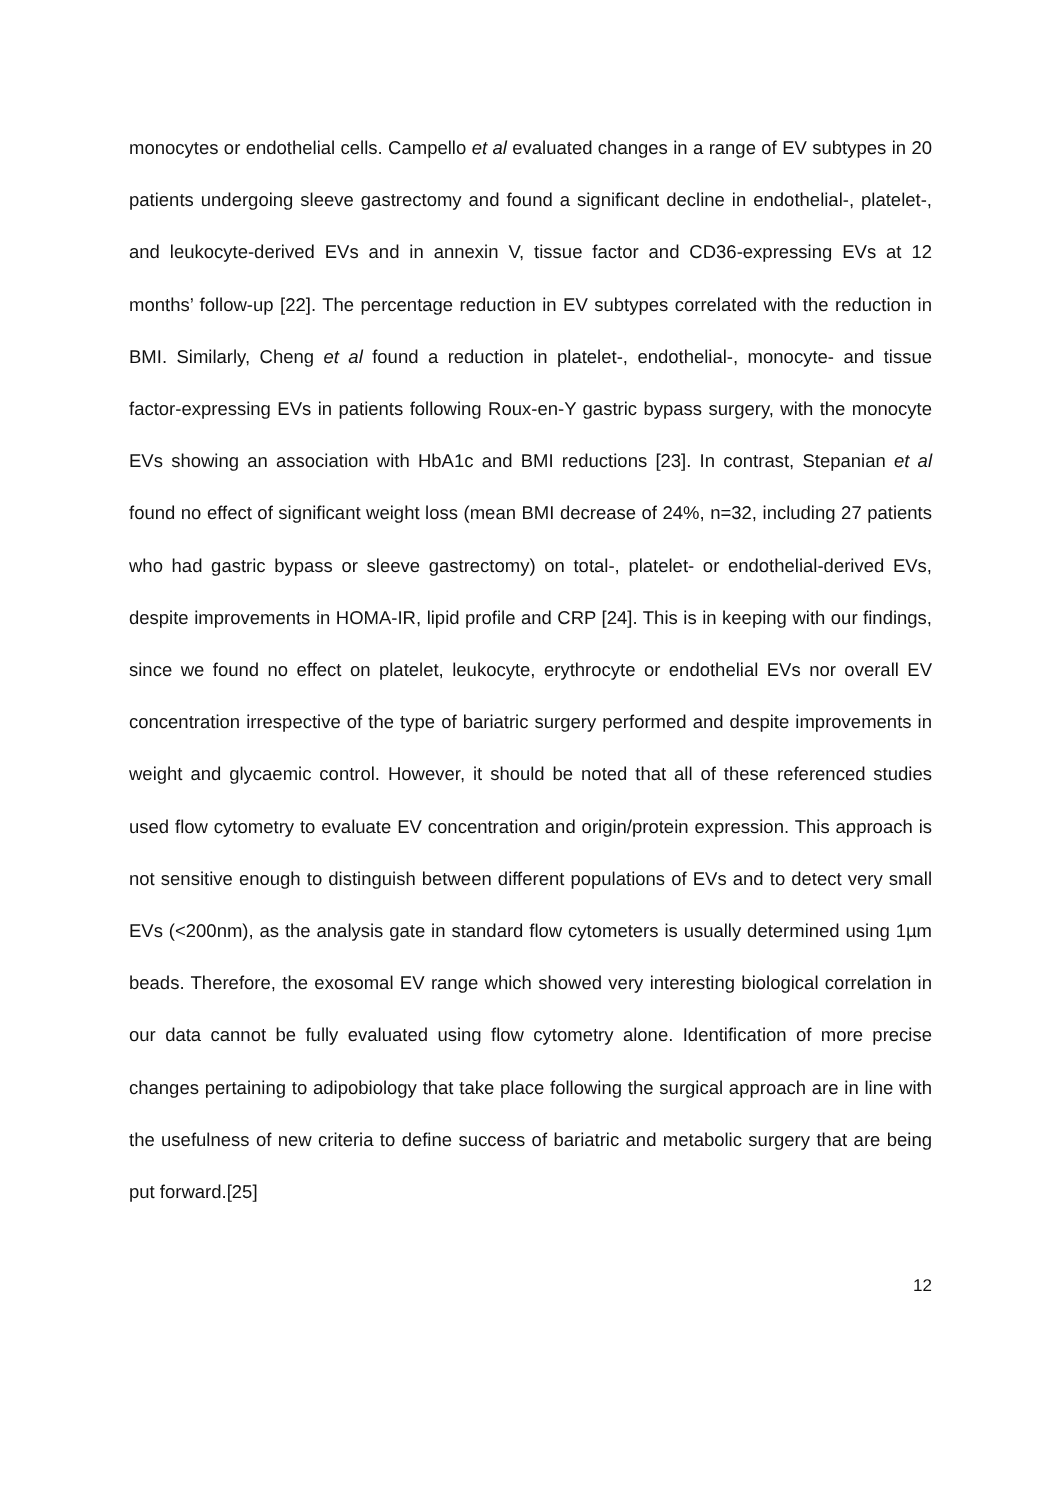monocytes or endothelial cells. Campello et al evaluated changes in a range of EV subtypes in 20 patients undergoing sleeve gastrectomy and found a significant decline in endothelial-, platelet-, and leukocyte-derived EVs and in annexin V, tissue factor and CD36-expressing EVs at 12 months’ follow-up [22]. The percentage reduction in EV subtypes correlated with the reduction in BMI. Similarly, Cheng et al found a reduction in platelet-, endothelial-, monocyte- and tissue factor-expressing EVs in patients following Roux-en-Y gastric bypass surgery, with the monocyte EVs showing an association with HbA1c and BMI reductions [23]. In contrast, Stepanian et al found no effect of significant weight loss (mean BMI decrease of 24%, n=32, including 27 patients who had gastric bypass or sleeve gastrectomy) on total-, platelet- or endothelial-derived EVs, despite improvements in HOMA-IR, lipid profile and CRP [24]. This is in keeping with our findings, since we found no effect on platelet, leukocyte, erythrocyte or endothelial EVs nor overall EV concentration irrespective of the type of bariatric surgery performed and despite improvements in weight and glycaemic control. However, it should be noted that all of these referenced studies used flow cytometry to evaluate EV concentration and origin/protein expression. This approach is not sensitive enough to distinguish between different populations of EVs and to detect very small EVs (<200nm), as the analysis gate in standard flow cytometers is usually determined using 1µm beads. Therefore, the exosomal EV range which showed very interesting biological correlation in our data cannot be fully evaluated using flow cytometry alone. Identification of more precise changes pertaining to adipobiology that take place following the surgical approach are in line with the usefulness of new criteria to define success of bariatric and metabolic surgery that are being put forward.[25]
12